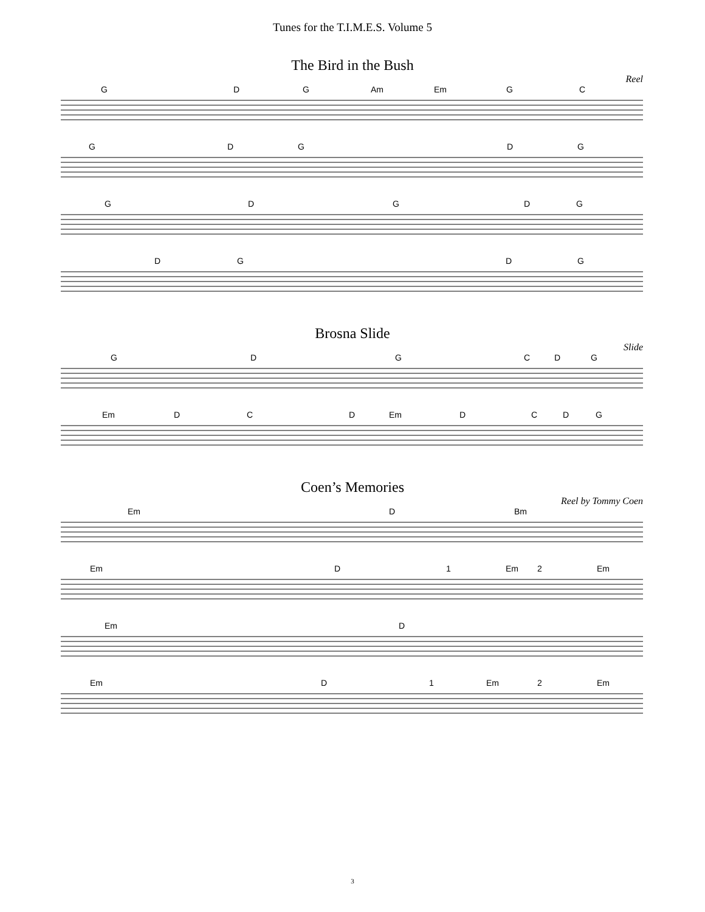Tunes for the T.I.M.E.S. Volume 5
The Bird in the Bush
Reel
G D G Am Em G C
G D G D G
G D G D G
D G D G
Brosna Slide
Slide
G D G C D G
Em D C D Em D C D G
Coen’s Memories
Reel by Tommy Coen
Em D Bm
Em D 1 Em 2 Em
Em D
Em D 1 Em 2 Em
3